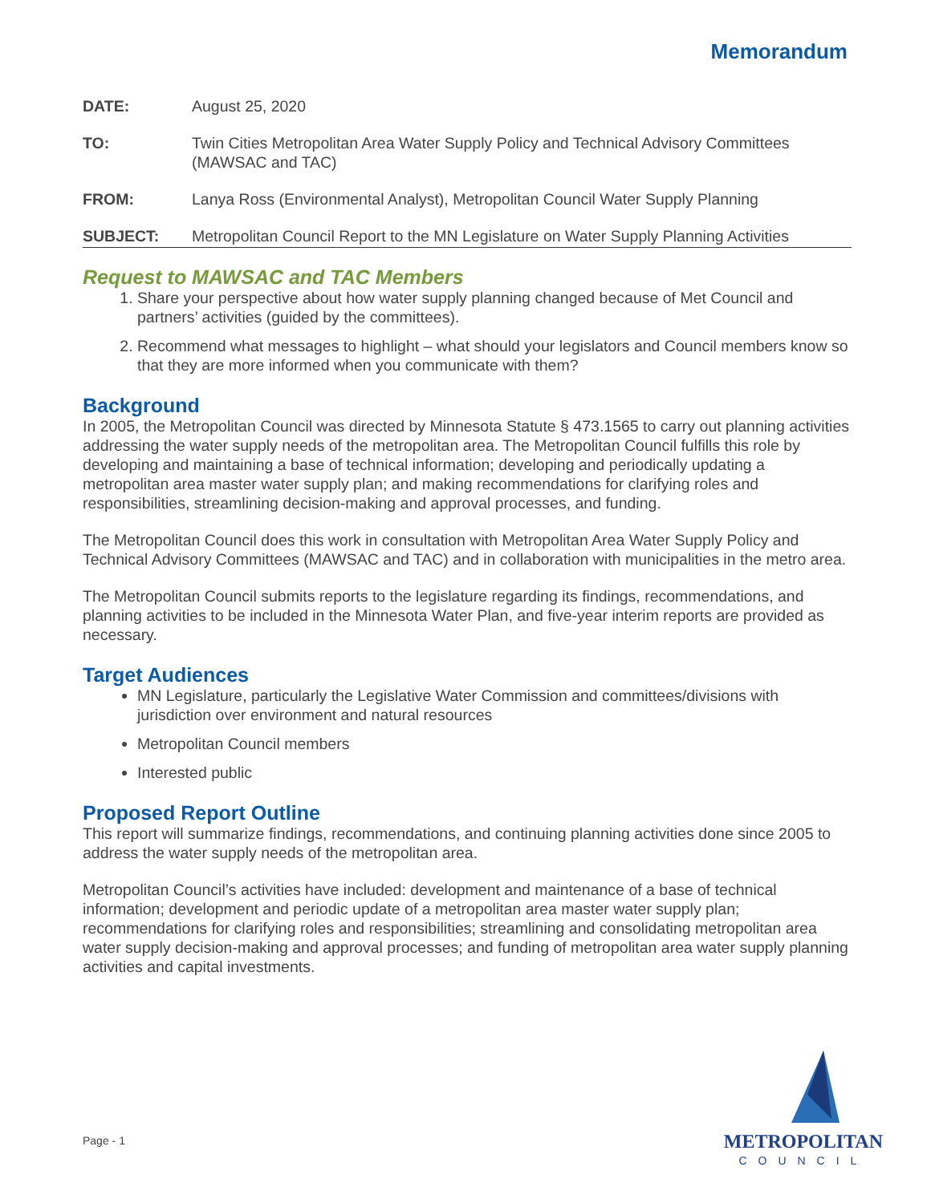Memorandum
| DATE: | August 25, 2020 |
| TO: | Twin Cities Metropolitan Area Water Supply Policy and Technical Advisory Committees (MAWSAC and TAC) |
| FROM: | Lanya Ross (Environmental Analyst), Metropolitan Council Water Supply Planning |
| SUBJECT: | Metropolitan Council Report to the MN Legislature on Water Supply Planning Activities |
Request to MAWSAC and TAC Members
1. Share your perspective about how water supply planning changed because of Met Council and partners’ activities (guided by the committees).
2. Recommend what messages to highlight – what should your legislators and Council members know so that they are more informed when you communicate with them?
Background
In 2005, the Metropolitan Council was directed by Minnesota Statute § 473.1565 to carry out planning activities addressing the water supply needs of the metropolitan area. The Metropolitan Council fulfills this role by developing and maintaining a base of technical information; developing and periodically updating a metropolitan area master water supply plan; and making recommendations for clarifying roles and responsibilities, streamlining decision-making and approval processes, and funding.
The Metropolitan Council does this work in consultation with Metropolitan Area Water Supply Policy and Technical Advisory Committees (MAWSAC and TAC) and in collaboration with municipalities in the metro area.
The Metropolitan Council submits reports to the legislature regarding its findings, recommendations, and planning activities to be included in the Minnesota Water Plan, and five-year interim reports are provided as necessary.
Target Audiences
MN Legislature, particularly the Legislative Water Commission and committees/divisions with jurisdiction over environment and natural resources
Metropolitan Council members
Interested public
Proposed Report Outline
This report will summarize findings, recommendations, and continuing planning activities done since 2005 to address the water supply needs of the metropolitan area.
Metropolitan Council’s activities have included: development and maintenance of a base of technical information; development and periodic update of a metropolitan area master water supply plan; recommendations for clarifying roles and responsibilities; streamlining and consolidating metropolitan area water supply decision-making and approval processes; and funding of metropolitan area water supply planning activities and capital investments.
Page - 1
METROPOLITAN
COUNCIL